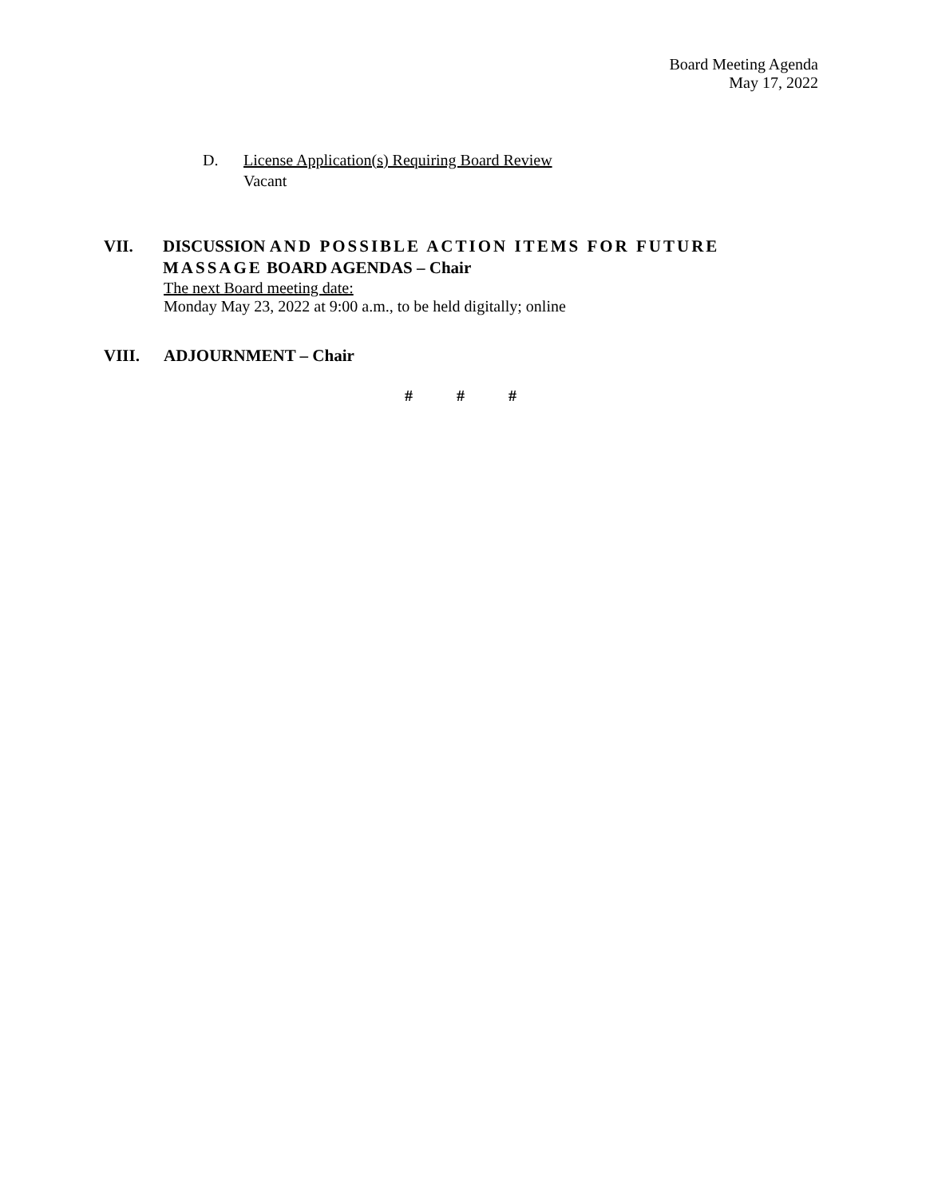Board Meeting Agenda
May 17, 2022
D. License Application(s) Requiring Board Review
Vacant
VII. DISCUSSION AND POSSIBLE ACTION ITEMS FOR FUTURE MASSAGE BOARD AGENDAS – Chair
The next Board meeting date:
Monday May 23, 2022 at 9:00 a.m., to be held digitally; online
VIII. ADJOURNMENT – Chair
# # #